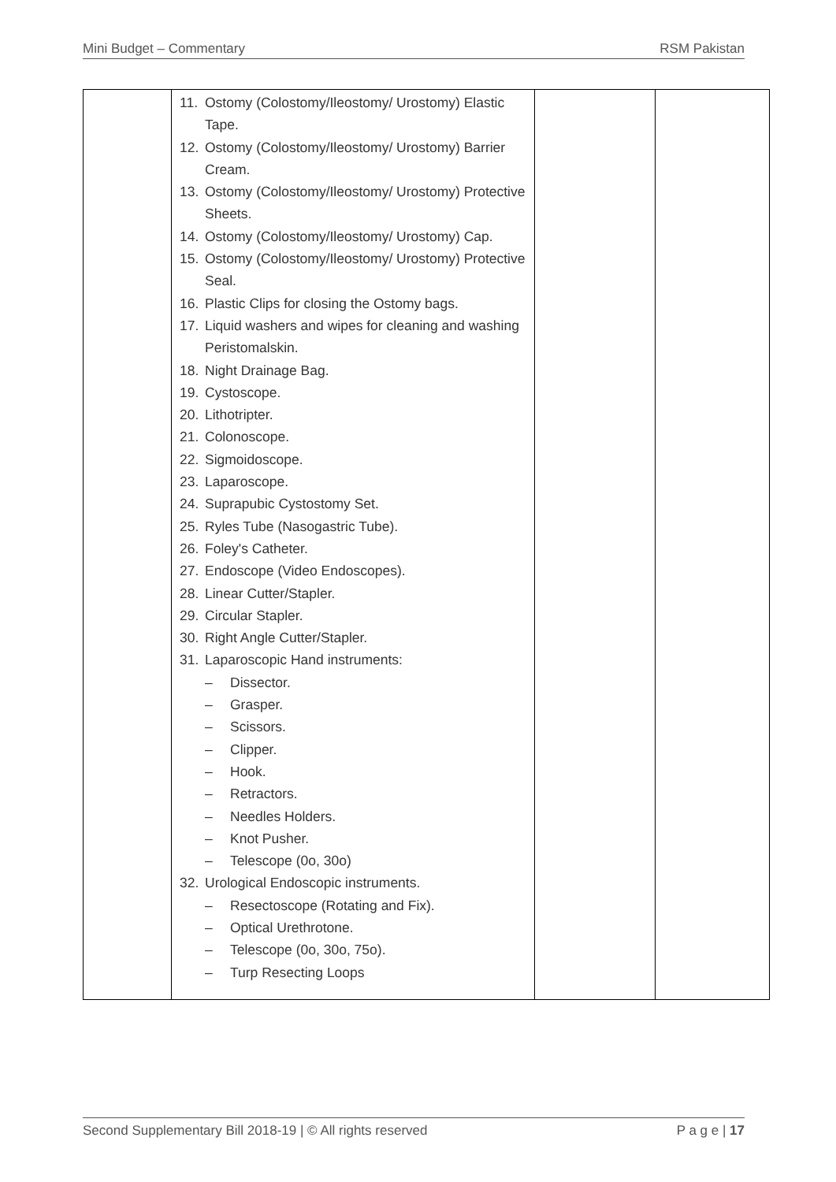Mini Budget – Commentary RSM Pakistan
| | 11. Ostomy (Colostomy/Ileostomy/ Urostomy) Elastic Tape. 12. Ostomy (Colostomy/Ileostomy/ Urostomy) Barrier Cream. 13. Ostomy (Colostomy/Ileostomy/ Urostomy) Protective Sheets. 14. Ostomy (Colostomy/Ileostomy/ Urostomy) Cap. 15. Ostomy (Colostomy/Ileostomy/ Urostomy) Protective Seal. 16. Plastic Clips for closing the Ostomy bags. 17. Liquid washers and wipes for cleaning and washing Peristomalskin. 18. Night Drainage Bag. 19. Cystoscope. 20. Lithotripter. 21. Colonoscope. 22. Sigmoidoscope. 23. Laparoscope. 24. Suprapubic Cystostomy Set. 25. Ryles Tube (Nasogastric Tube). 26. Foley's Catheter. 27. Endoscope (Video Endoscopes). 28. Linear Cutter/Stapler. 29. Circular Stapler. 30. Right Angle Cutter/Stapler. 31. Laparoscopic Hand instruments: – Dissector. – Grasper. – Scissors. – Clipper. – Hook. – Retractors. – Needles Holders. – Knot Pusher. – Telescope (0o, 30o) 32. Urological Endoscopic instruments. – Resectoscope (Rotating and Fix). – Optical Urethrotone. – Telescope (0o, 30o, 75o). – Turp Resecting Loops | | |
Second Supplementary Bill 2018-19 | © All rights reserved P a g e | 17